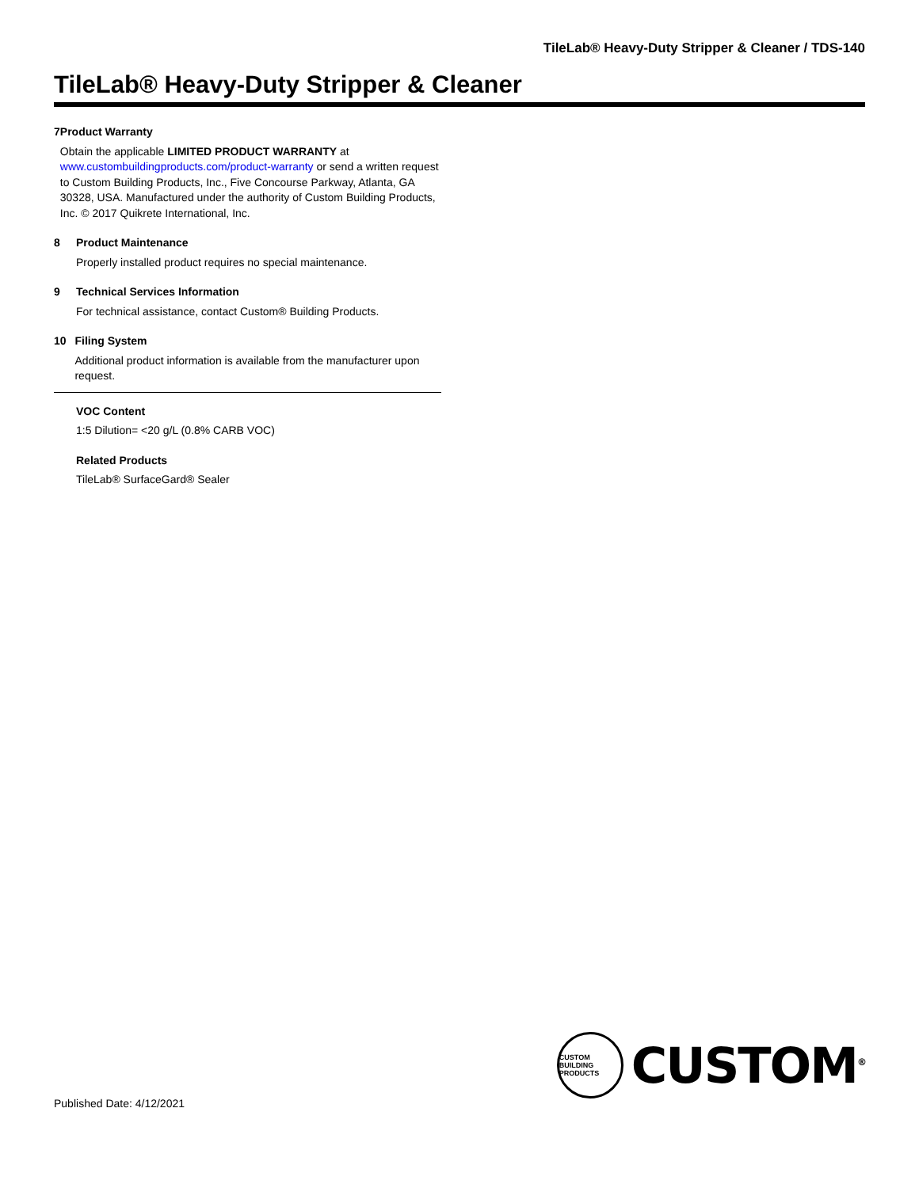TileLab® Heavy-Duty Stripper & Cleaner / TDS-140
TileLab® Heavy-Duty Stripper & Cleaner
7 Product Warranty
Obtain the applicable LIMITED PRODUCT WARRANTY at www.custombuildingproducts.com/product-warranty or send a written request to Custom Building Products, Inc., Five Concourse Parkway, Atlanta, GA 30328, USA. Manufactured under the authority of Custom Building Products, Inc. © 2017 Quikrete International, Inc.
8 Product Maintenance
Properly installed product requires no special maintenance.
9 Technical Services Information
For technical assistance, contact Custom® Building Products.
10 Filing System
Additional product information is available from the manufacturer upon request.
VOC Content
1:5 Dilution= <20 g/L (0.8% CARB VOC)
Related Products
TileLab® SurfaceGard® Sealer
Published Date: 4/12/2021
CUSTOM BUILDING PRODUCTS
CUSTOM<sup>®</sup>